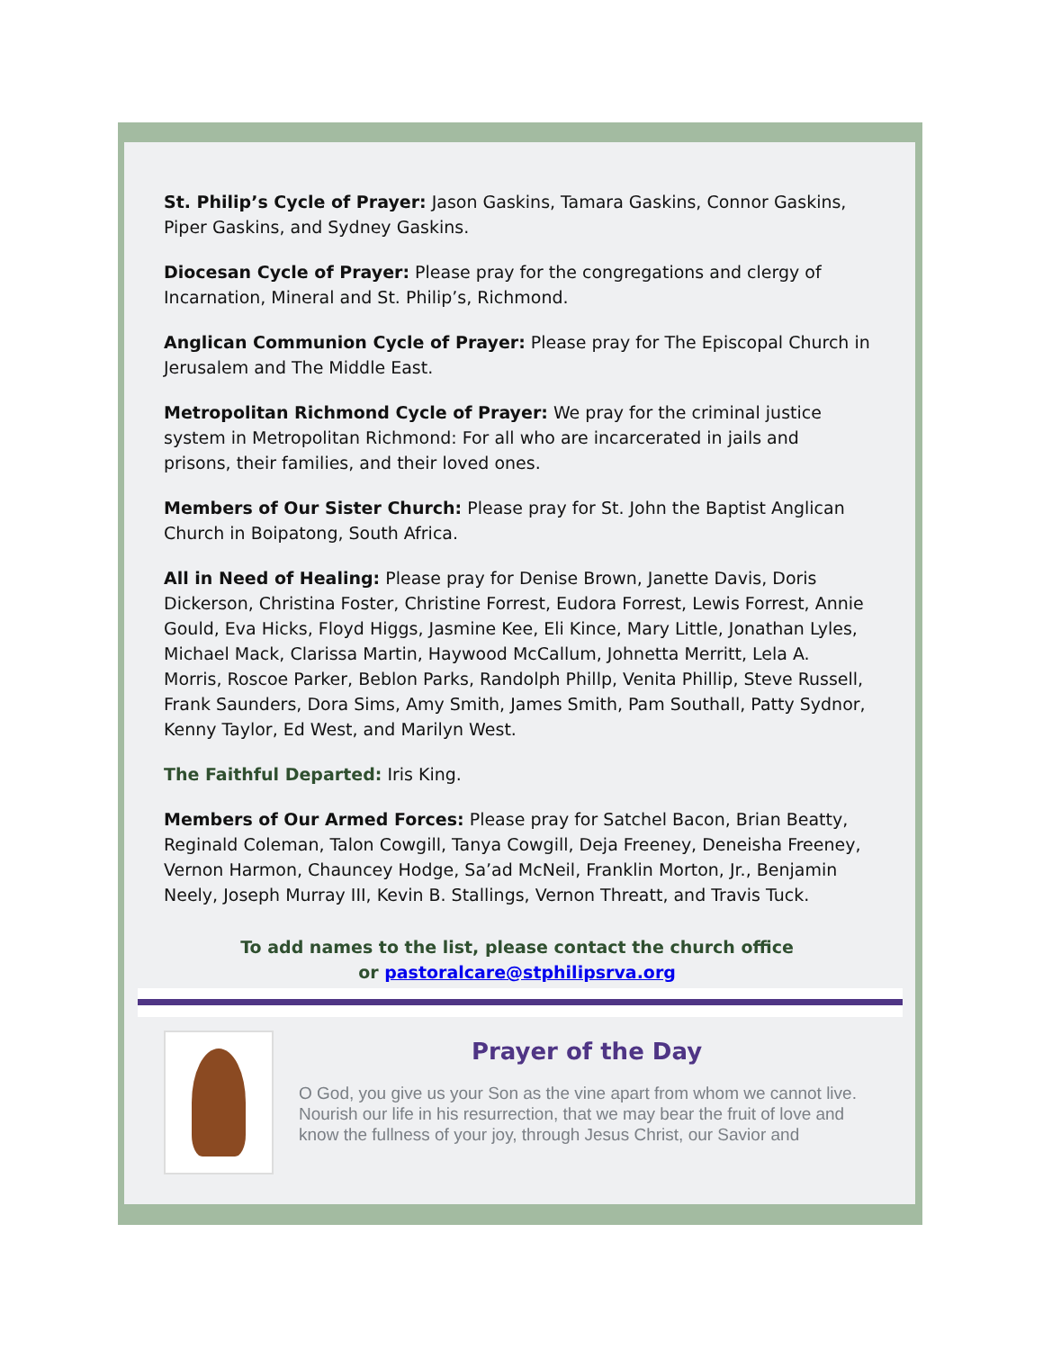St. Philip’s Cycle of Prayer: Jason Gaskins, Tamara Gaskins, Connor Gaskins, Piper Gaskins, and Sydney Gaskins.
Diocesan Cycle of Prayer: Please pray for the congregations and clergy of Incarnation, Mineral and St. Philip’s, Richmond.
Anglican Communion Cycle of Prayer: Please pray for The Episcopal Church in Jerusalem and The Middle East.
Metropolitan Richmond Cycle of Prayer: We pray for the criminal justice system in Metropolitan Richmond: For all who are incarcerated in jails and prisons, their families, and their loved ones.
Members of Our Sister Church: Please pray for St. John the Baptist Anglican Church in Boipatong, South Africa.
All in Need of Healing: Please pray for Denise Brown, Janette Davis, Doris Dickerson, Christina Foster, Christine Forrest, Eudora Forrest, Lewis Forrest, Annie Gould, Eva Hicks, Floyd Higgs, Jasmine Kee, Eli Kince, Mary Little, Jonathan Lyles, Michael Mack, Clarissa Martin, Haywood McCallum, Johnetta Merritt, Lela A. Morris, Roscoe Parker, Beblon Parks, Randolph Phillp, Venita Phillip, Steve Russell, Frank Saunders, Dora Sims, Amy Smith, James Smith, Pam Southall, Patty Sydnor, Kenny Taylor, Ed West, and Marilyn West.
The Faithful Departed: Iris King.
Members of Our Armed Forces: Please pray for Satchel Bacon, Brian Beatty, Reginald Coleman, Talon Cowgill, Tanya Cowgill, Deja Freeney, Deneisha Freeney, Vernon Harmon, Chauncey Hodge, Sa’ad McNeil, Franklin Morton, Jr., Benjamin Neely, Joseph Murray III, Kevin B. Stallings, Vernon Threatt, and Travis Tuck.
To add names to the list, please contact the church office
or pastoralcare@stphilipsrva.org
Prayer of the Day
O God, you give us your Son as the vine apart from whom we cannot live. Nourish our life in his resurrection, that we may bear the fruit of love and know the fullness of your joy, through Jesus Christ, our Savior and